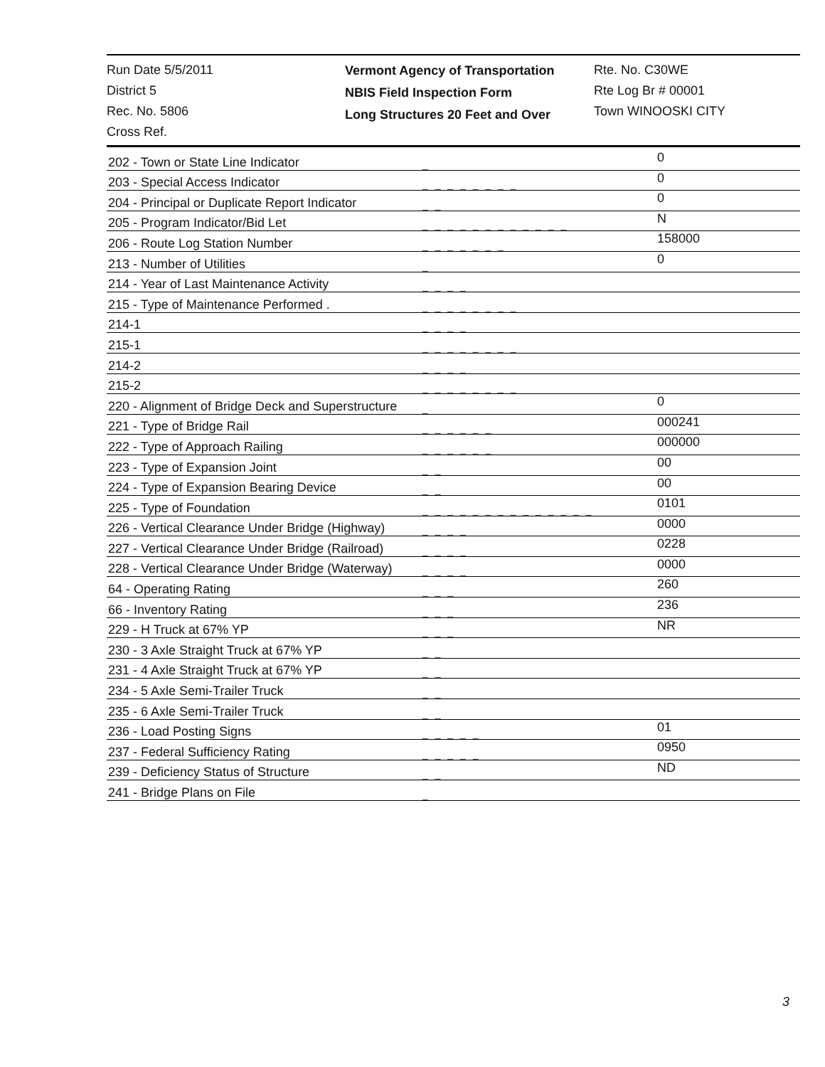Run Date 5/5/2011
District 5
Rec. No. 5806
Cross Ref.
Vermont Agency of Transportation
NBIS Field Inspection Form
Long Structures 20 Feet and Over
Rte. No. C30WE
Rte Log Br # 00001
Town WINOOSKI CITY
| 202 - Town or State Line Indicator | _ | 0 |
| 203 - Special Access Indicator | _ _ _ _ _ _ _ _ | 0 |
| 204 - Principal or Duplicate Report Indicator | _ _ | 0 |
| 205 - Program Indicator/Bid Let | _ _ _ _ _ _ _ _ _ _ _ _ | N |
| 206 - Route Log Station Number | _ _ _ _ _ _ _ | 158000 |
| 213 - Number of Utilities | _ | 0 |
| 214 - Year of Last Maintenance Activity | _ _ _ _ | |
| 215 - Type of Maintenance Performed . | _ _ _ _ _ _ _ _ | |
| 214-1 | _ _ _ _ | |
| 215-1 | _ _ _ _ _ _ _ _ | |
| 214-2 | _ _ _ _ | |
| 215-2 | _ _ _ _ _ _ _ _ | |
| 220 - Alignment of Bridge Deck and Superstructure | _ | 0 |
| 221 - Type of Bridge Rail | _ _ _ _ _ _ | 000241 |
| 222 - Type of Approach Railing | _ _ _ _ _ _ | 000000 |
| 223 - Type of Expansion Joint | _ _ | 00 |
| 224 - Type of Expansion Bearing Device | _ _ | 00 |
| 225 - Type of Foundation | _ _ _ _ _ _ _ _ _ _ _ _ _ _ | 0101 |
| 226 - Vertical Clearance Under Bridge (Highway) | _ _ _ _ | 0000 |
| 227 - Vertical Clearance Under Bridge (Railroad) | _ _ _ _ | 0228 |
| 228 - Vertical Clearance Under Bridge (Waterway) | _ _ _ _ | 0000 |
| 64 - Operating Rating | _ _ _ | 260 |
| 66 - Inventory Rating | _ _ _ | 236 |
| 229 - H Truck at 67% YP | _ _ _ | NR |
| 230 - 3 Axle Straight Truck at 67% YP | _ _ | |
| 231 - 4 Axle Straight Truck at 67% YP | _ _ | |
| 234 - 5 Axle Semi-Trailer Truck | _ _ | |
| 235 - 6 Axle Semi-Trailer Truck | _ _ | |
| 236 - Load Posting Signs | _ _ _ _ _ | 01 |
| 237 - Federal Sufficiency Rating | _ _ _ _ _ | 0950 |
| 239 - Deficiency Status of Structure | _ _ | ND |
| 241 - Bridge Plans on File | _ | |
3